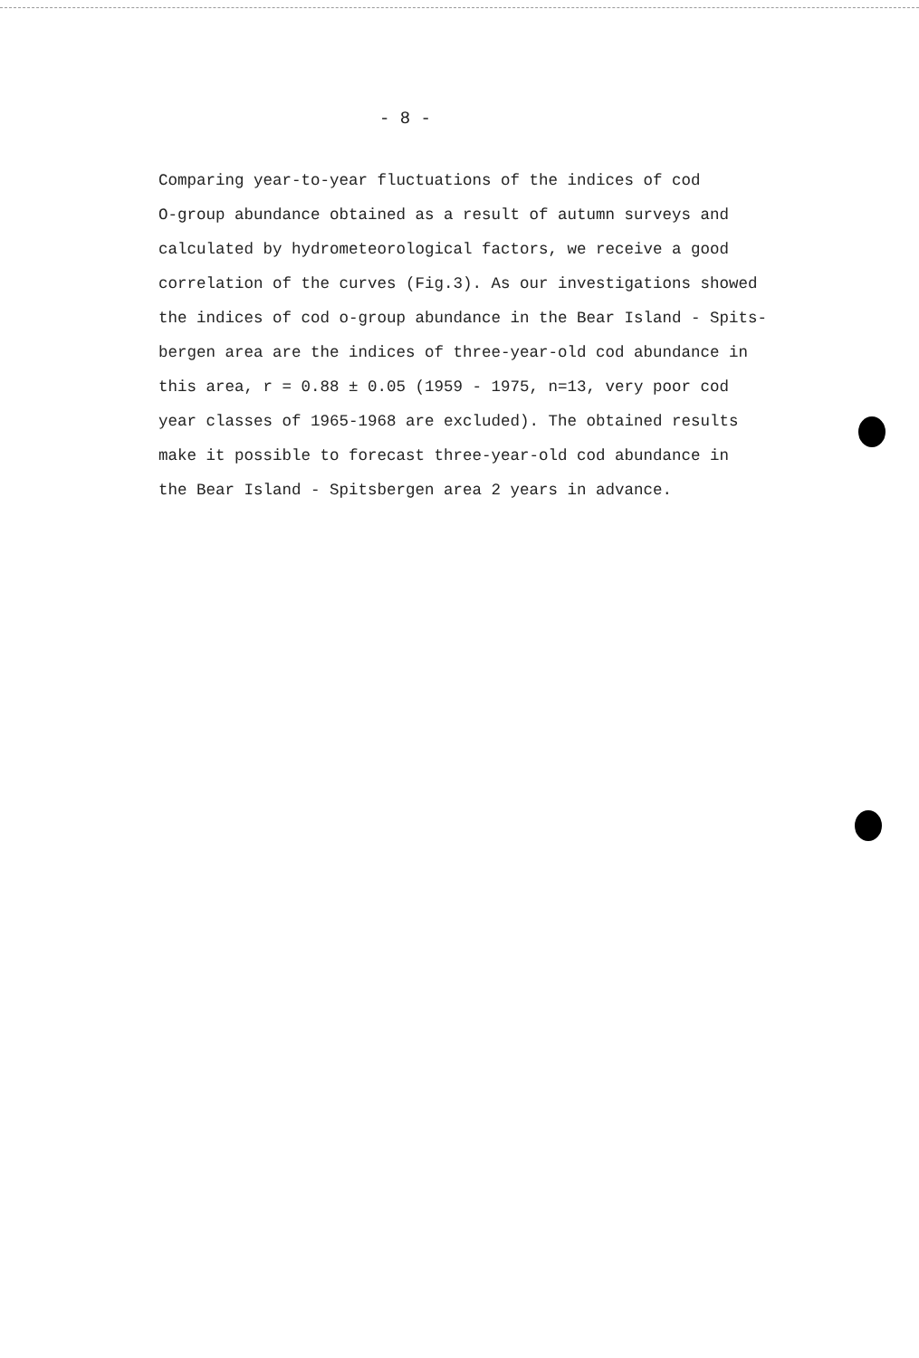- 8 -
Comparing year-to-year fluctuations of the indices of cod
O-group abundance obtained as a result of autumn surveys and
calculated by hydrometeorological factors, we receive a good
correlation of the curves (Fig.3). As our investigations showed
the indices of cod o-group abundance in the Bear Island - Spits-
bergen area are the indices of three-year-old cod abundance in
this area, r = 0.88 ± 0.05 (1959 - 1975, n=13, very poor cod
year classes of 1965-1968 are excluded). The obtained results
make it possible to forecast three-year-old cod abundance in
the Bear Island - Spitsbergen area 2 years in advance.